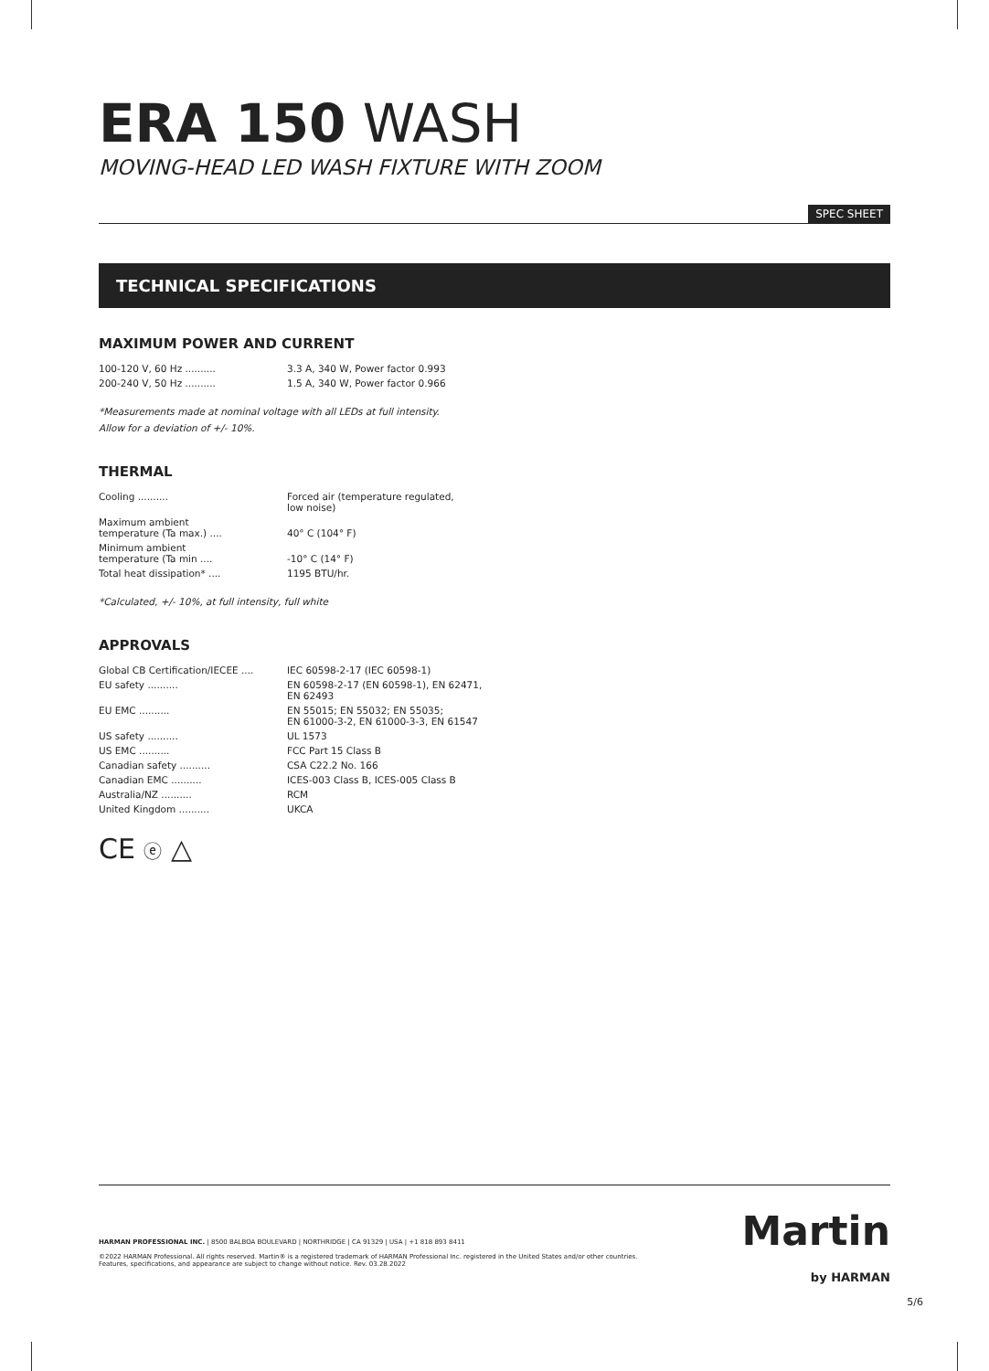ERA 150 WASH
MOVING-HEAD LED WASH FIXTURE WITH ZOOM
SPEC SHEET
TECHNICAL SPECIFICATIONS
MAXIMUM POWER AND CURRENT
| 100-120 V, 60 Hz .......... | 3.3 A, 340 W, Power factor 0.993 |
| 200-240 V, 50 Hz .......... | 1.5 A, 340 W, Power factor 0.966 |
*Measurements made at nominal voltage with all LEDs at full intensity.
Allow for a deviation of +/- 10%.
THERMAL
| Cooling .......... | Forced air (temperature regulated, low noise) |
| Maximum ambient temperature (Ta max.) .... | 40° C (104° F) |
| Minimum ambient temperature (Ta min .... | -10° C (14° F) |
| Total heat dissipation* .... | 1195 BTU/hr. |
*Calculated, +/- 10%, at full intensity, full white
APPROVALS
| Global CB Certification/IECEE .... | IEC 60598-2-17 (IEC 60598-1) |
| EU safety .......... | EN 60598-2-17 (EN 60598-1), EN 62471, EN 62493 |
| EU EMC .......... | EN 55015; EN 55032; EN 55035; EN 61000-3-2, EN 61000-3-3, EN 61547 |
| US safety .......... | UL 1573 |
| US EMC .......... | FCC Part 15 Class B |
| Canadian safety .......... | CSA C22.2 No. 166 |
| Canadian EMC .......... | ICES-003 Class B, ICES-005 Class B |
| Australia/NZ .......... | RCM |
| United Kingdom .......... | UKCA |
CE ⓔ △
Martin
by HARMAN
HARMAN PROFESSIONAL INC. | 8500 BALBOA BOULEVARD | NORTHRIDGE | CA 91329 | USA | +1 818 893 8411
©2022 HARMAN Professional. All rights reserved. Martin® is a registered trademark of HARMAN Professional Inc. registered in the United States and/or other countries.
Features, specifications, and appearance are subject to change without notice. Rev. 03.28.2022
5/6